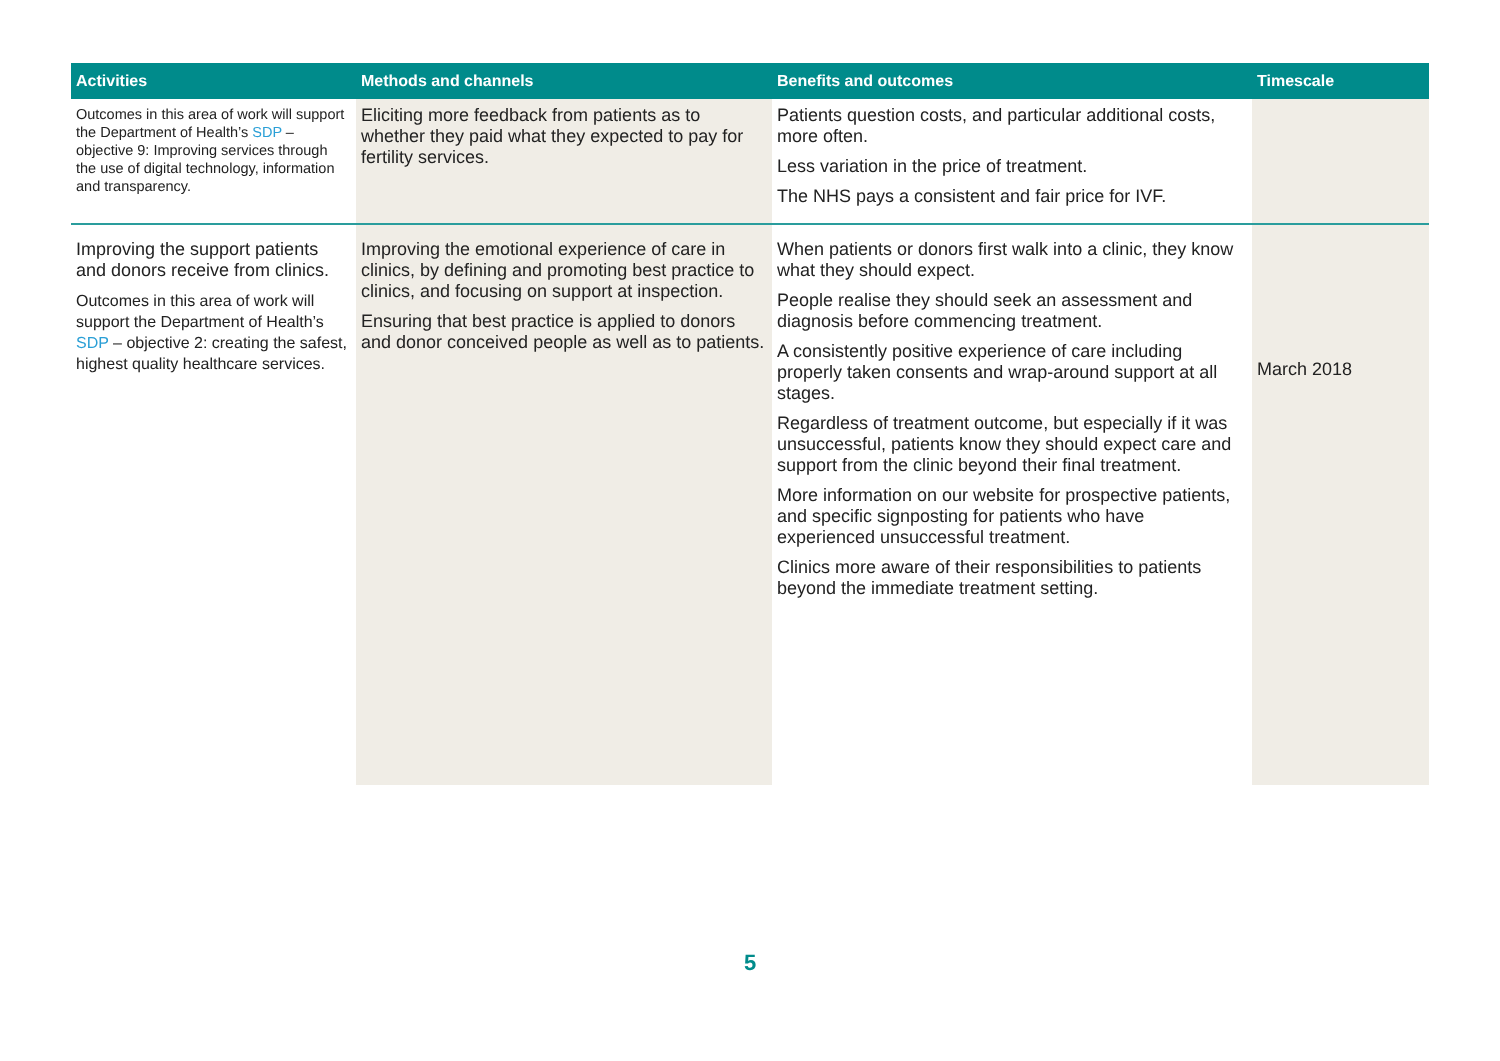| Activities | Methods and channels | Benefits and outcomes | Timescale |
| --- | --- | --- | --- |
| Outcomes in this area of work will support the Department of Health’s SDP – objective 9: Improving services through the use of digital technology, information and transparency. | Eliciting more feedback from patients as to whether they paid what they expected to pay for fertility services. | Patients question costs, and particular additional costs, more often. Less variation in the price of treatment. The NHS pays a consistent and fair price for IVF. | |
| Improving the support patients and donors receive from clinics. Outcomes in this area of work will support the Department of Health’s SDP – objective 2: creating the safest, highest quality healthcare services. | Improving the emotional experience of care in clinics, by defining and promoting best practice to clinics, and focusing on support at inspection. Ensuring that best practice is applied to donors and donor conceived people as well as to patients. | When patients or donors first walk into a clinic, they know what they should expect. People realise they should seek an assessment and diagnosis before commencing treatment. A consistently positive experience of care including properly taken consents and wrap-around support at all stages. Regardless of treatment outcome, but especially if it was unsuccessful, patients know they should expect care and support from the clinic beyond their final treatment. More information on our website for prospective patients, and specific signposting for patients who have experienced unsuccessful treatment. Clinics more aware of their responsibilities to patients beyond the immediate treatment setting. | March 2018 |
5